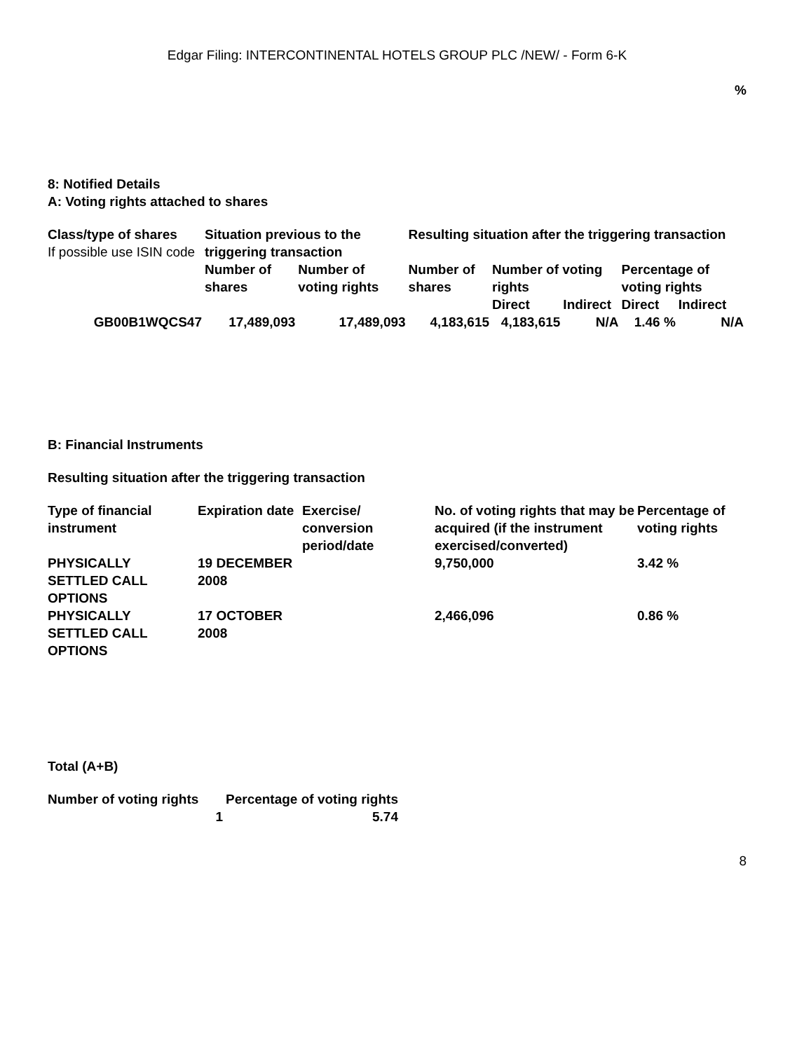Edgar Filing: INTERCONTINENTAL HOTELS GROUP PLC /NEW/ - Form 6-K
%
8: Notified Details
A: Voting rights attached to shares
| Class/type of shares If possible use ISIN code | Situation previous to the triggering transaction | | Resulting situation after the triggering transaction | | | | |
| --- | --- | --- | --- | --- | --- | --- | --- |
| | Number of shares | Number of voting rights | Number of shares | Number of voting rights | | Percentage of voting rights | |
| | | | | Direct | Indirect | Direct | Indirect |
| GB00B1WQCS47 | 17,489,093 | 17,489,093 | 4,183,615 | 4,183,615 | N/A | 1.46 % | N/A |
B: Financial Instruments
Resulting situation after the triggering transaction
| Type of financial instrument | Expiration date | Exercise/ conversion period/date | No. of voting rights that may be acquired (if the instrument exercised/converted) | Percentage of voting rights |
| --- | --- | --- | --- | --- |
| PHYSICALLY SETTLED CALL OPTIONS | 19 DECEMBER 2008 | | 9,750,000 | 3.42 % |
| PHYSICALLY SETTLED CALL OPTIONS | 17 OCTOBER 2008 | | 2,466,096 | 0.86 % |
Total (A+B)
| Number of voting rights | Percentage of voting rights |
| --- | --- |
| 1 | 5.74 |
8